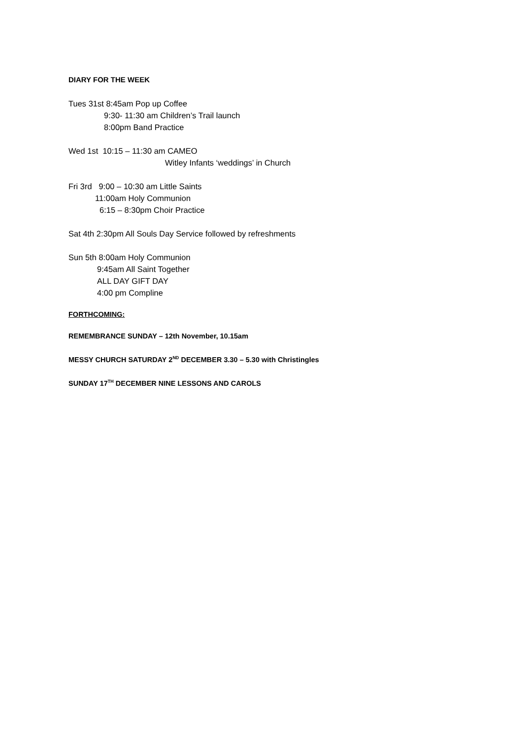DIARY FOR THE WEEK
Tues 31st 8:45am Pop up Coffee
9:30- 11:30 am Children’s Trail launch
8:00pm Band Practice
Wed 1st 10:15 – 11:30 am CAMEO
Witley Infants ‘weddings’ in Church
Fri 3rd 9:00 – 10:30 am Little Saints
11:00am Holy Communion
6:15 – 8:30pm Choir Practice
Sat 4th 2:30pm All Souls Day Service followed by refreshments
Sun 5th 8:00am Holy Communion
9:45am All Saint Together
ALL DAY GIFT DAY
4:00 pm Compline
FORTHCOMING:
REMEMBRANCE SUNDAY – 12th November, 10.15am
MESSY CHURCH SATURDAY 2<sup>ND</sup> DECEMBER 3.30 – 5.30 with Christingles
SUNDAY 17<sup>TH</sup> DECEMBER NINE LESSONS AND CAROLS